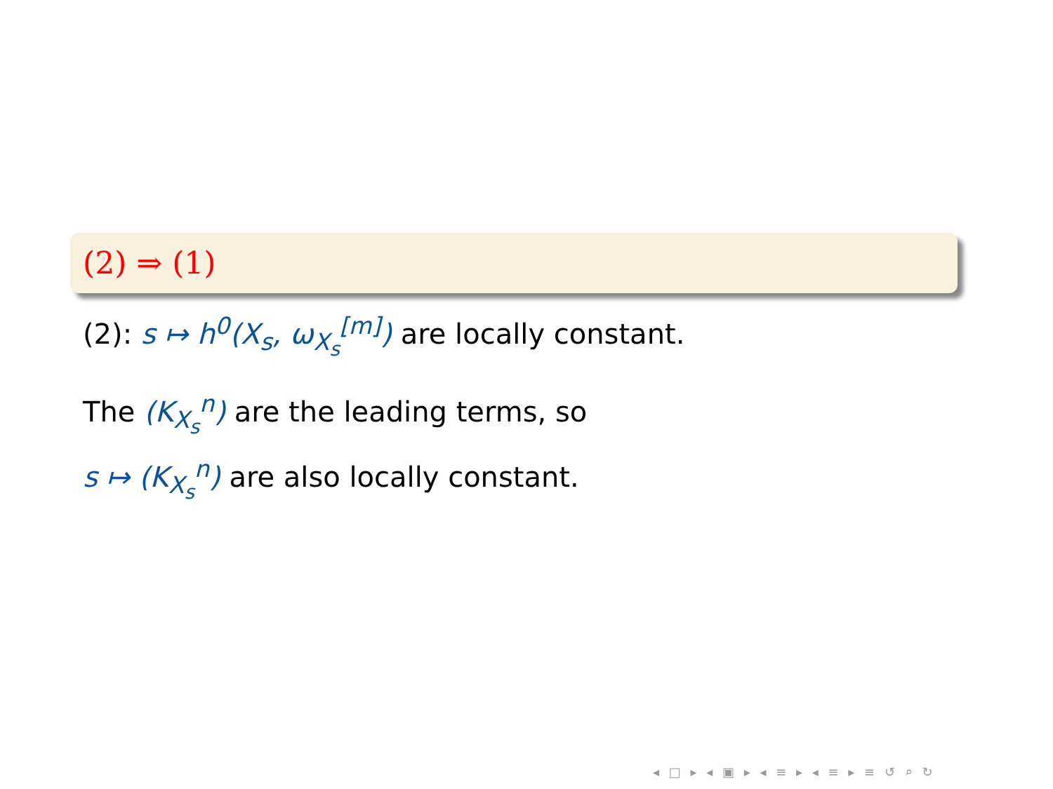(2) ⇒ (1)
(2): s ↦ h<sup>0</sup>(X<sub>s</sub>, ω<sub>X<sub>s</sub></sub><sup>[m]</sup>) are locally constant.
The (K<sub>X<sub>s</sub></sub><sup>n</sup>) are the leading terms, so
s ↦ (K<sub>X<sub>s</sub></sub><sup>n</sup>) are also locally constant.
◂ □ ▸ ◂ ▣ ▸ ◂ ≡ ▸ ◂ ≡ ▸ ≡ ↺ ⌕ ↻